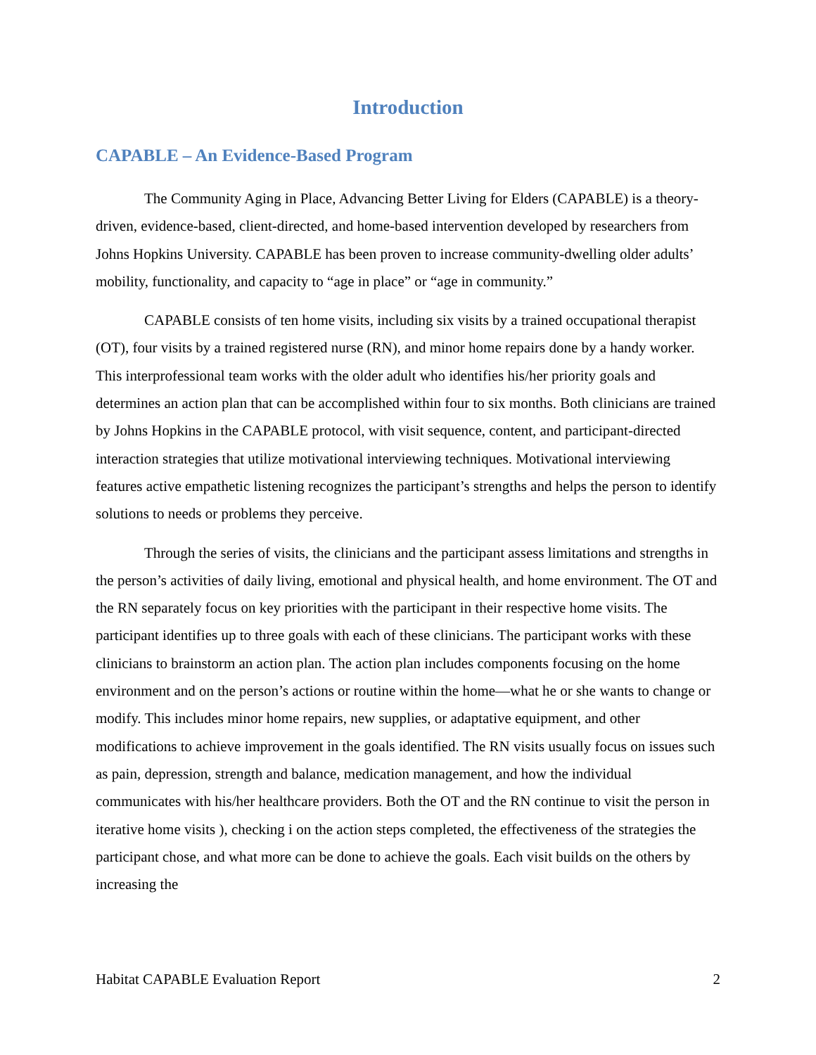Introduction
CAPABLE – An Evidence-Based Program
The Community Aging in Place, Advancing Better Living for Elders (CAPABLE) is a theory-driven, evidence-based, client-directed, and home-based intervention developed by researchers from Johns Hopkins University. CAPABLE has been proven to increase community-dwelling older adults’ mobility, functionality, and capacity to “age in place” or “age in community.”
CAPABLE consists of ten home visits, including six visits by a trained occupational therapist (OT), four visits by a trained registered nurse (RN), and minor home repairs done by a handy worker. This interprofessional team works with the older adult who identifies his/her priority goals and determines an action plan that can be accomplished within four to six months. Both clinicians are trained by Johns Hopkins in the CAPABLE protocol, with visit sequence, content, and participant-directed interaction strategies that utilize motivational interviewing techniques. Motivational interviewing features active empathetic listening recognizes the participant’s strengths and helps the person to identify solutions to needs or problems they perceive.
Through the series of visits, the clinicians and the participant assess limitations and strengths in the person’s activities of daily living, emotional and physical health, and home environment. The OT and the RN separately focus on key priorities with the participant in their respective home visits. The participant identifies up to three goals with each of these clinicians. The participant works with these clinicians to brainstorm an action plan. The action plan includes components focusing on the home environment and on the person’s actions or routine within the home—what he or she wants to change or modify. This includes minor home repairs, new supplies, or adaptative equipment, and other modifications to achieve improvement in the goals identified. The RN visits usually focus on issues such as pain, depression, strength and balance, medication management, and how the individual communicates with his/her healthcare providers. Both the OT and the RN continue to visit the person in iterative home visits ), checking i on the action steps completed, the effectiveness of the strategies the participant chose, and what more can be done to achieve the goals. Each visit builds on the others by increasing the
Habitat CAPABLE Evaluation Report 2